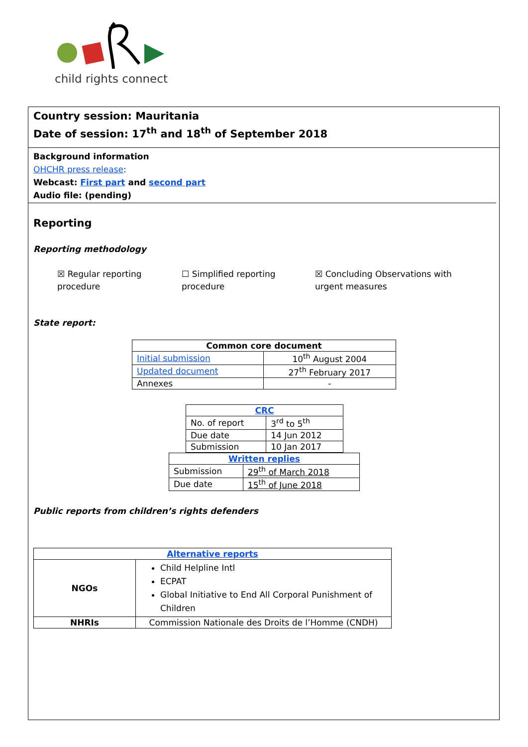child rights connect
Country session: Mauritania
Date of session: 17<sup>th</sup> and 18<sup>th</sup> of September 2018
Background information
OHCHR press release:
Webcast: First part and second part
Audio file: (pending)
Reporting
Reporting methodology
☒ Regular reporting procedure
☐ Simplified reporting procedure
☒ Concluding Observations with urgent measures
State report:
| Common core document | |
| --- | --- |
| Initial submission | 10<sup>th</sup> August 2004 |
| Updated document | 27<sup>th</sup> February 2017 |
| Annexes | - |
| CRC | |
| --- | --- |
| No. of report | 3<sup>rd</sup> to 5<sup>th</sup> |
| Due date | 14 Jun 2012 |
| Submission | 10 Jan 2017 |
| Written replies | |
| --- | --- |
| Submission | 29<sup>th</sup> of March 2018 |
| Due date | 15<sup>th</sup> of June 2018 |
Public reports from children’s rights defenders
| Alternative reports | |
| --- | --- |
| NGOs | Child Helpline Intl ECPAT Global Initiative to End All Corporal Punishment of Children |
| NHRIs | Commission Nationale des Droits de l’Homme (CNDH) |